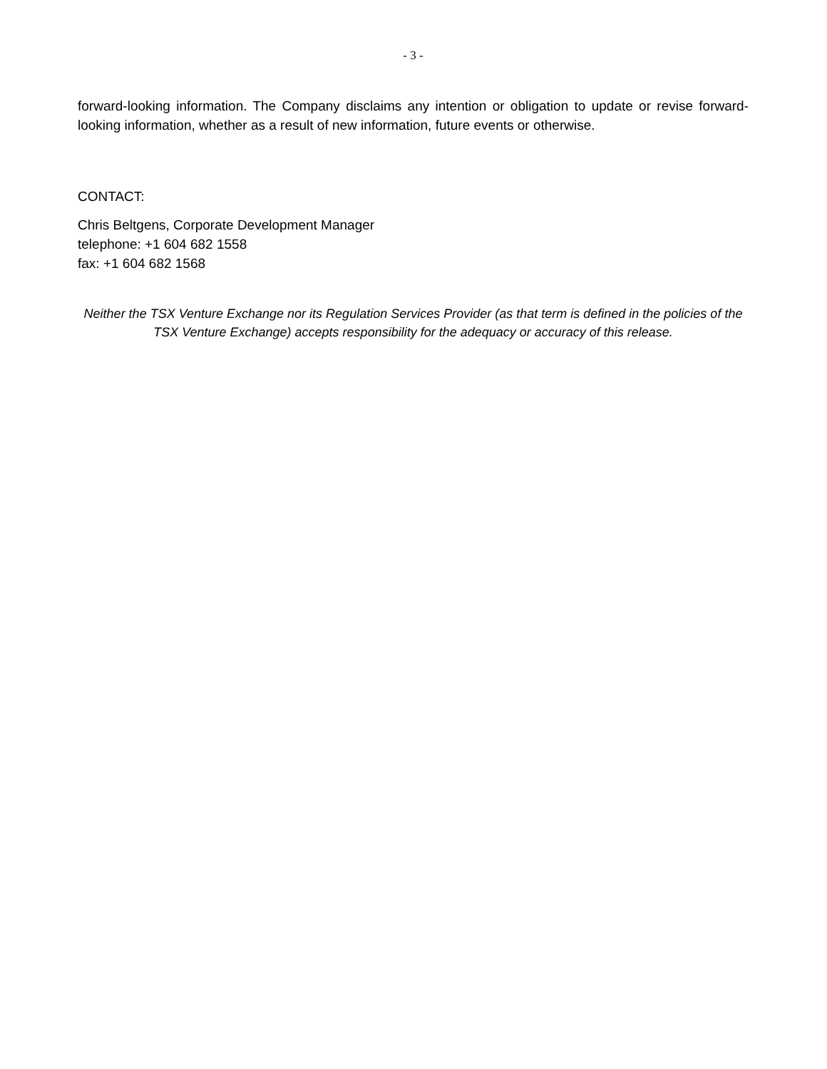- 3 -
forward-looking information. The Company disclaims any intention or obligation to update or revise forward-looking information, whether as a result of new information, future events or otherwise.
CONTACT:
Chris Beltgens, Corporate Development Manager
telephone: +1 604 682 1558
fax: +1 604 682 1568
Neither the TSX Venture Exchange nor its Regulation Services Provider (as that term is defined in the policies of the TSX Venture Exchange) accepts responsibility for the adequacy or accuracy of this release.